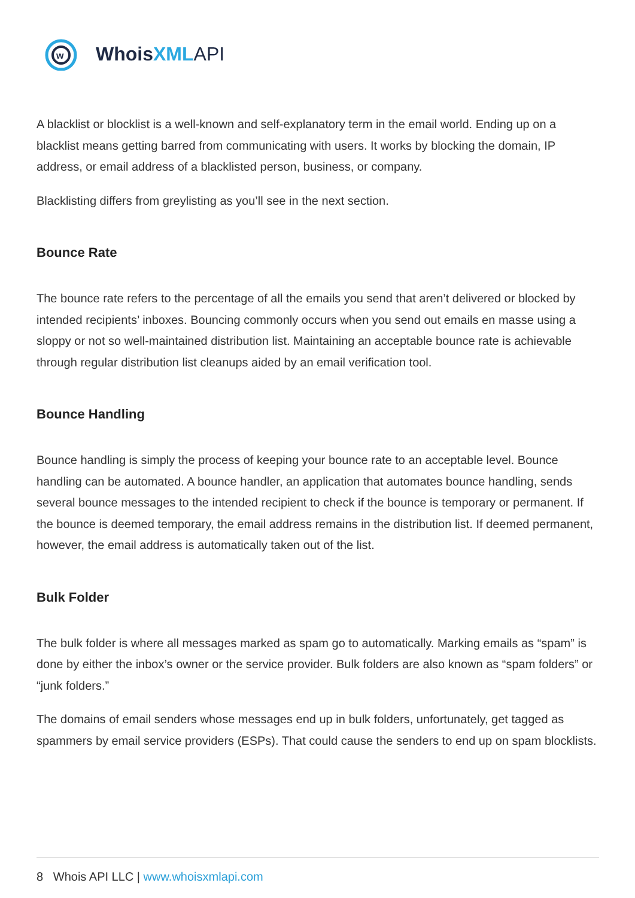w
WhoisXML API
A blacklist or blocklist is a well-known and self-explanatory term in the email world. Ending up on a blacklist means getting barred from communicating with users. It works by blocking the domain, IP address, or email address of a blacklisted person, business, or company.
Blacklisting differs from greylisting as you’ll see in the next section.
Bounce Rate
The bounce rate refers to the percentage of all the emails you send that aren’t delivered or blocked by intended recipients’ inboxes. Bouncing commonly occurs when you send out emails en masse using a sloppy or not so well-maintained distribution list. Maintaining an acceptable bounce rate is achievable through regular distribution list cleanups aided by an email verification tool.
Bounce Handling
Bounce handling is simply the process of keeping your bounce rate to an acceptable level. Bounce handling can be automated. A bounce handler, an application that automates bounce handling, sends several bounce messages to the intended recipient to check if the bounce is temporary or permanent. If the bounce is deemed temporary, the email address remains in the distribution list. If deemed permanent, however, the email address is automatically taken out of the list.
Bulk Folder
The bulk folder is where all messages marked as spam go to automatically. Marking emails as “spam” is done by either the inbox’s owner or the service provider. Bulk folders are also known as “spam folders” or “junk folders.”
The domains of email senders whose messages end up in bulk folders, unfortunately, get tagged as spammers by email service providers (ESPs). That could cause the senders to end up on spam blocklists.
8 Whois API LLC | www.whoisxmlapi.com